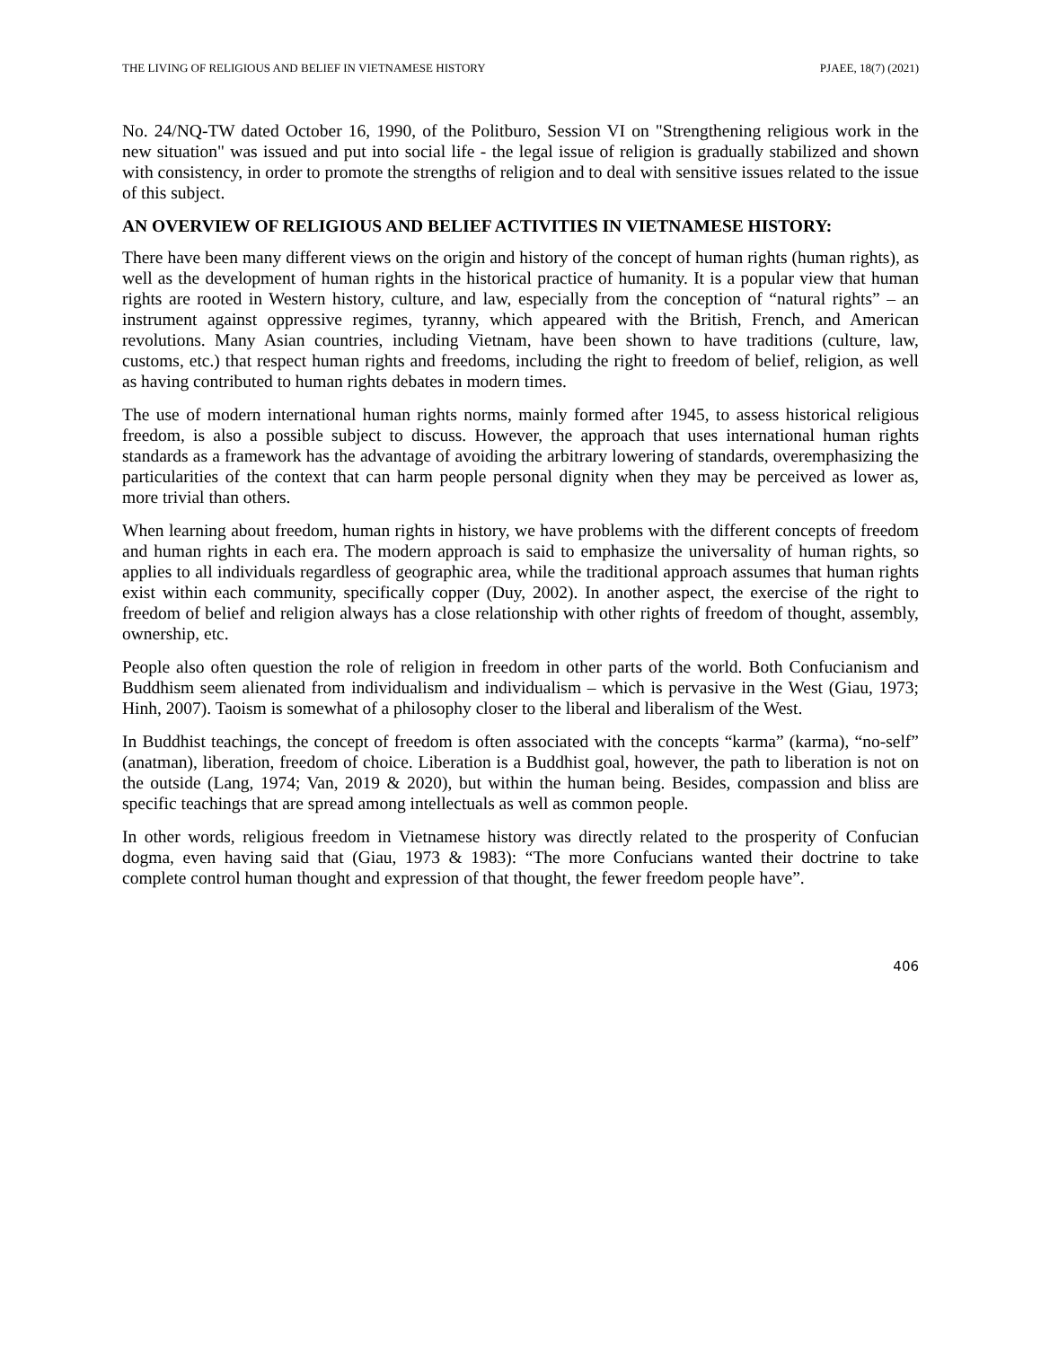THE LIVING OF RELIGIOUS AND BELIEF IN VIETNAMESE HISTORY PJAEE, 18(7) (2021)
No. 24/NQ-TW dated October 16, 1990, of the Politburo, Session VI on "Strengthening religious work in the new situation" was issued and put into social life - the legal issue of religion is gradually stabilized and shown with consistency, in order to promote the strengths of religion and to deal with sensitive issues related to the issue of this subject.
AN OVERVIEW OF RELIGIOUS AND BELIEF ACTIVITIES IN VIETNAMESE HISTORY:
There have been many different views on the origin and history of the concept of human rights (human rights), as well as the development of human rights in the historical practice of humanity. It is a popular view that human rights are rooted in Western history, culture, and law, especially from the conception of “natural rights” – an instrument against oppressive regimes, tyranny, which appeared with the British, French, and American revolutions. Many Asian countries, including Vietnam, have been shown to have traditions (culture, law, customs, etc.) that respect human rights and freedoms, including the right to freedom of belief, religion, as well as having contributed to human rights debates in modern times.
The use of modern international human rights norms, mainly formed after 1945, to assess historical religious freedom, is also a possible subject to discuss. However, the approach that uses international human rights standards as a framework has the advantage of avoiding the arbitrary lowering of standards, overemphasizing the particularities of the context that can harm people personal dignity when they may be perceived as lower as, more trivial than others.
When learning about freedom, human rights in history, we have problems with the different concepts of freedom and human rights in each era. The modern approach is said to emphasize the universality of human rights, so applies to all individuals regardless of geographic area, while the traditional approach assumes that human rights exist within each community, specifically copper (Duy, 2002). In another aspect, the exercise of the right to freedom of belief and religion always has a close relationship with other rights of freedom of thought, assembly, ownership, etc.
People also often question the role of religion in freedom in other parts of the world. Both Confucianism and Buddhism seem alienated from individualism and individualism – which is pervasive in the West (Giau, 1973; Hinh, 2007). Taoism is somewhat of a philosophy closer to the liberal and liberalism of the West.
In Buddhist teachings, the concept of freedom is often associated with the concepts “karma” (karma), “no-self” (anatman), liberation, freedom of choice. Liberation is a Buddhist goal, however, the path to liberation is not on the outside (Lang, 1974; Van, 2019 & 2020), but within the human being. Besides, compassion and bliss are specific teachings that are spread among intellectuals as well as common people.
In other words, religious freedom in Vietnamese history was directly related to the prosperity of Confucian dogma, even having said that (Giau, 1973 & 1983): “The more Confucians wanted their doctrine to take complete control human thought and expression of that thought, the fewer freedom people have”.
406